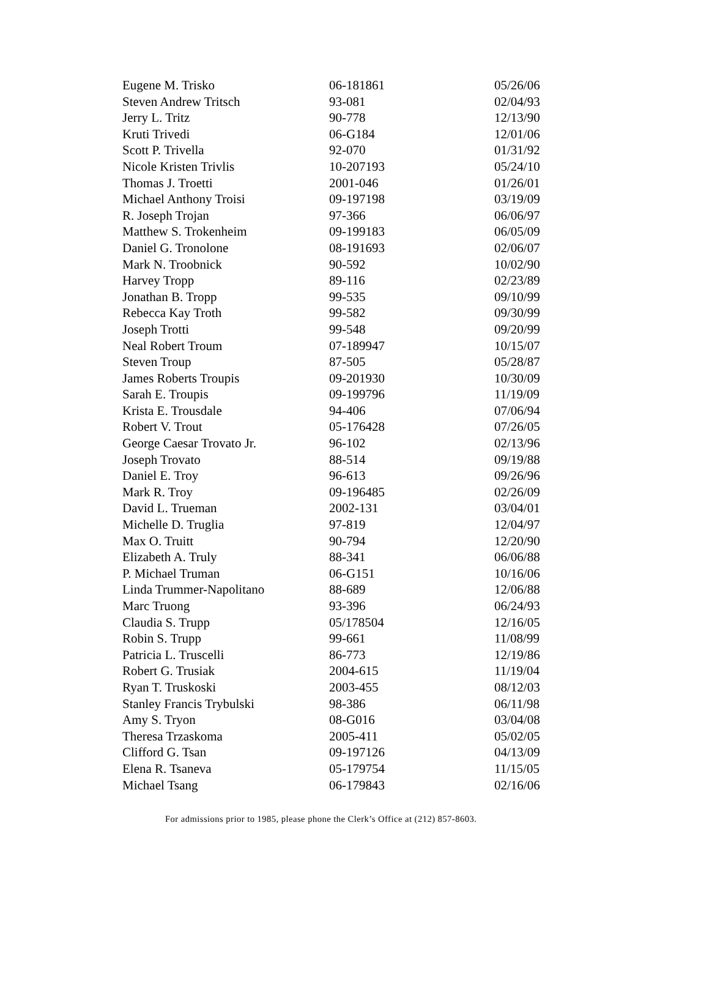| Eugene M. Trisko | 06-181861 | 05/26/06 |
| Steven Andrew Tritsch | 93-081 | 02/04/93 |
| Jerry L. Tritz | 90-778 | 12/13/90 |
| Kruti Trivedi | 06-G184 | 12/01/06 |
| Scott P. Trivella | 92-070 | 01/31/92 |
| Nicole Kristen Trivlis | 10-207193 | 05/24/10 |
| Thomas J. Troetti | 2001-046 | 01/26/01 |
| Michael Anthony Troisi | 09-197198 | 03/19/09 |
| R. Joseph Trojan | 97-366 | 06/06/97 |
| Matthew S. Trokenheim | 09-199183 | 06/05/09 |
| Daniel G. Tronolone | 08-191693 | 02/06/07 |
| Mark N. Troobnick | 90-592 | 10/02/90 |
| Harvey Tropp | 89-116 | 02/23/89 |
| Jonathan B. Tropp | 99-535 | 09/10/99 |
| Rebecca Kay Troth | 99-582 | 09/30/99 |
| Joseph Trotti | 99-548 | 09/20/99 |
| Neal Robert Troum | 07-189947 | 10/15/07 |
| Steven Troup | 87-505 | 05/28/87 |
| James Roberts Troupis | 09-201930 | 10/30/09 |
| Sarah E. Troupis | 09-199796 | 11/19/09 |
| Krista E. Trousdale | 94-406 | 07/06/94 |
| Robert V. Trout | 05-176428 | 07/26/05 |
| George Caesar Trovato Jr. | 96-102 | 02/13/96 |
| Joseph Trovato | 88-514 | 09/19/88 |
| Daniel E. Troy | 96-613 | 09/26/96 |
| Mark R. Troy | 09-196485 | 02/26/09 |
| David L. Trueman | 2002-131 | 03/04/01 |
| Michelle D. Truglia | 97-819 | 12/04/97 |
| Max O. Truitt | 90-794 | 12/20/90 |
| Elizabeth A. Truly | 88-341 | 06/06/88 |
| P. Michael Truman | 06-G151 | 10/16/06 |
| Linda Trummer-Napolitano | 88-689 | 12/06/88 |
| Marc Truong | 93-396 | 06/24/93 |
| Claudia S. Trupp | 05/178504 | 12/16/05 |
| Robin S. Trupp | 99-661 | 11/08/99 |
| Patricia L. Truscelli | 86-773 | 12/19/86 |
| Robert G. Trusiak | 2004-615 | 11/19/04 |
| Ryan T. Truskoski | 2003-455 | 08/12/03 |
| Stanley Francis Trybulski | 98-386 | 06/11/98 |
| Amy S. Tryon | 08-G016 | 03/04/08 |
| Theresa Trzaskoma | 2005-411 | 05/02/05 |
| Clifford G. Tsan | 09-197126 | 04/13/09 |
| Elena R. Tsaneva | 05-179754 | 11/15/05 |
| Michael Tsang | 06-179843 | 02/16/06 |
For admissions prior to 1985, please phone the Clerk’s Office at (212) 857-8603.